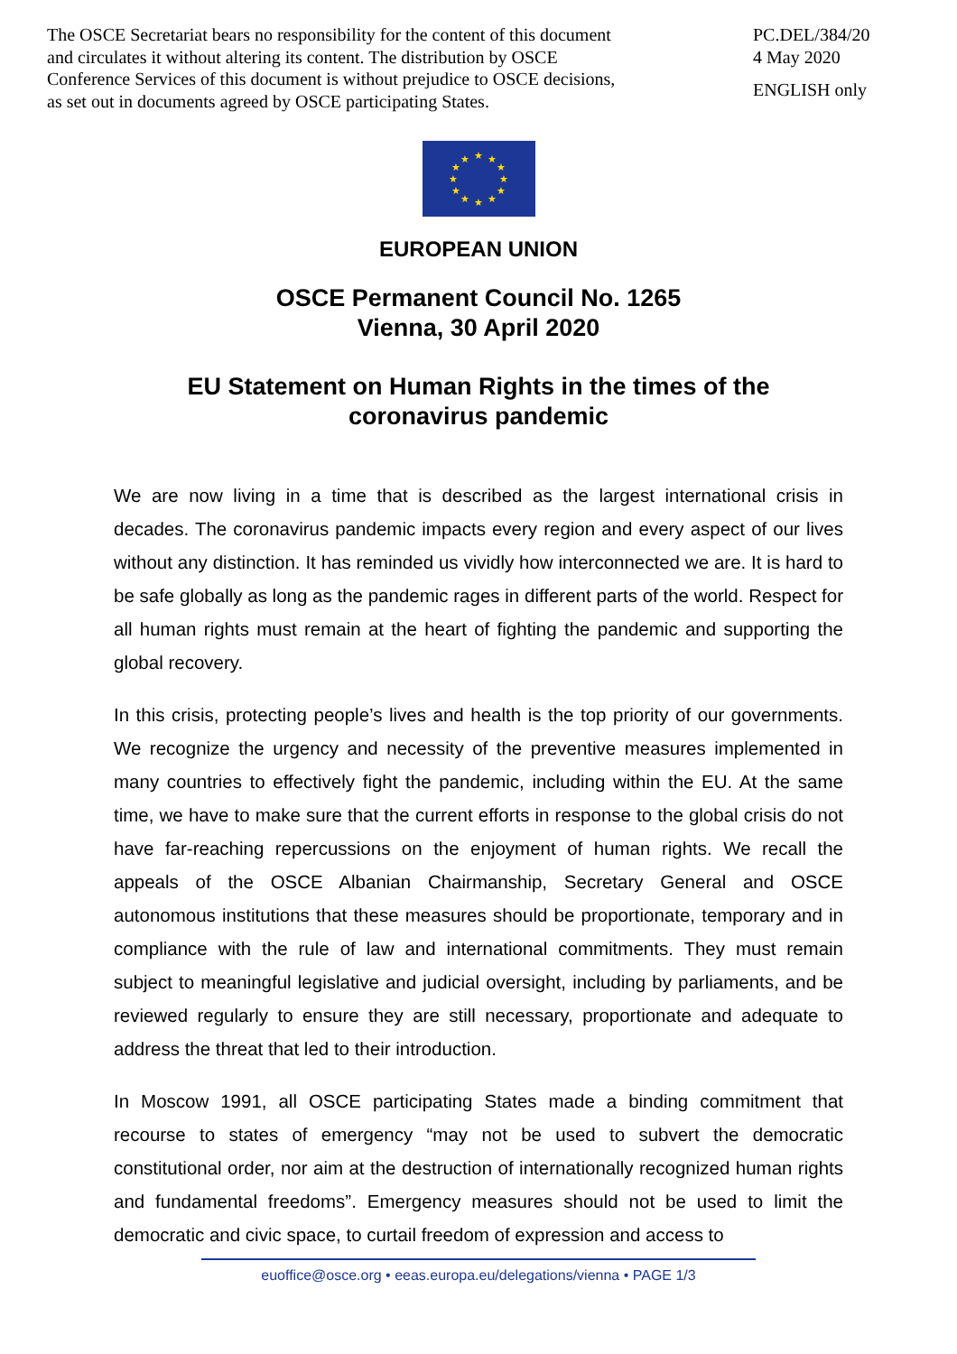The OSCE Secretariat bears no responsibility for the content of this document
and circulates it without altering its content. The distribution by OSCE
Conference Services of this document is without prejudice to OSCE decisions,
as set out in documents agreed by OSCE participating States.
PC.DEL/384/20
4 May 2020
ENGLISH only
★
★
★
★
★
★
★
★
★
★
★
★
EUROPEAN UNION
OSCE Permanent Council No. 1265
Vienna, 30 April 2020
EU Statement on Human Rights in the times of the
coronavirus pandemic
We are now living in a time that is described as the largest international crisis in decades. The coronavirus pandemic impacts every region and every aspect of our lives without any distinction. It has reminded us vividly how interconnected we are. It is hard to be safe globally as long as the pandemic rages in different parts of the world. Respect for all human rights must remain at the heart of fighting the pandemic and supporting the global recovery.
In this crisis, protecting people’s lives and health is the top priority of our governments. We recognize the urgency and necessity of the preventive measures implemented in many countries to effectively fight the pandemic, including within the EU. At the same time, we have to make sure that the current efforts in response to the global crisis do not have far-reaching repercussions on the enjoyment of human rights. We recall the appeals of the OSCE Albanian Chairmanship, Secretary General and OSCE autonomous institutions that these measures should be proportionate, temporary and in compliance with the rule of law and international commitments. They must remain subject to meaningful legislative and judicial oversight, including by parliaments, and be reviewed regularly to ensure they are still necessary, proportionate and adequate to address the threat that led to their introduction.
In Moscow 1991, all OSCE participating States made a binding commitment that recourse to states of emergency “may not be used to subvert the democratic constitutional order, nor aim at the destruction of internationally recognized human rights and fundamental freedoms”. Emergency measures should not be used to limit the democratic and civic space, to curtail freedom of expression and access to
euoffice@osce.org • eeas.europa.eu/delegations/vienna • PAGE 1/3